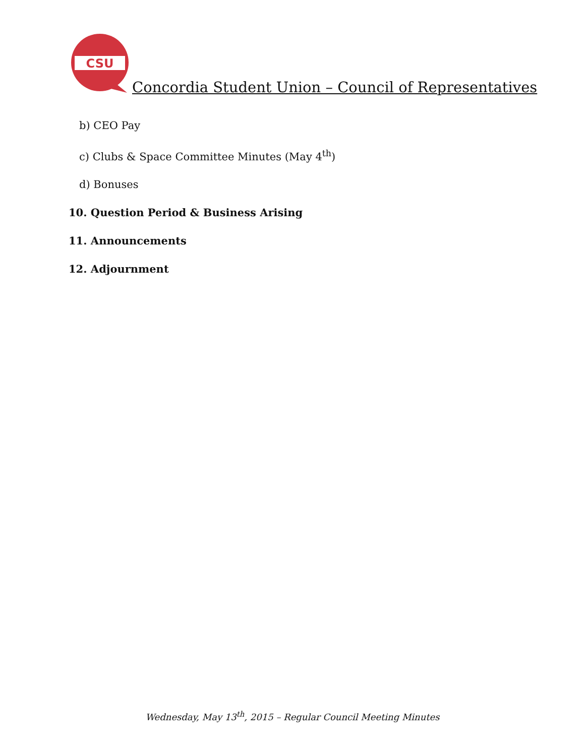CSU
Concordia Student Union – Council of Representatives
b) CEO Pay
c) Clubs & Space Committee Minutes (May 4<sup>th</sup>)
d) Bonuses
10. Question Period & Business Arising
11. Announcements
12. Adjournment
Wednesday, May 13<sup>th</sup>, 2015 – Regular Council Meeting Minutes